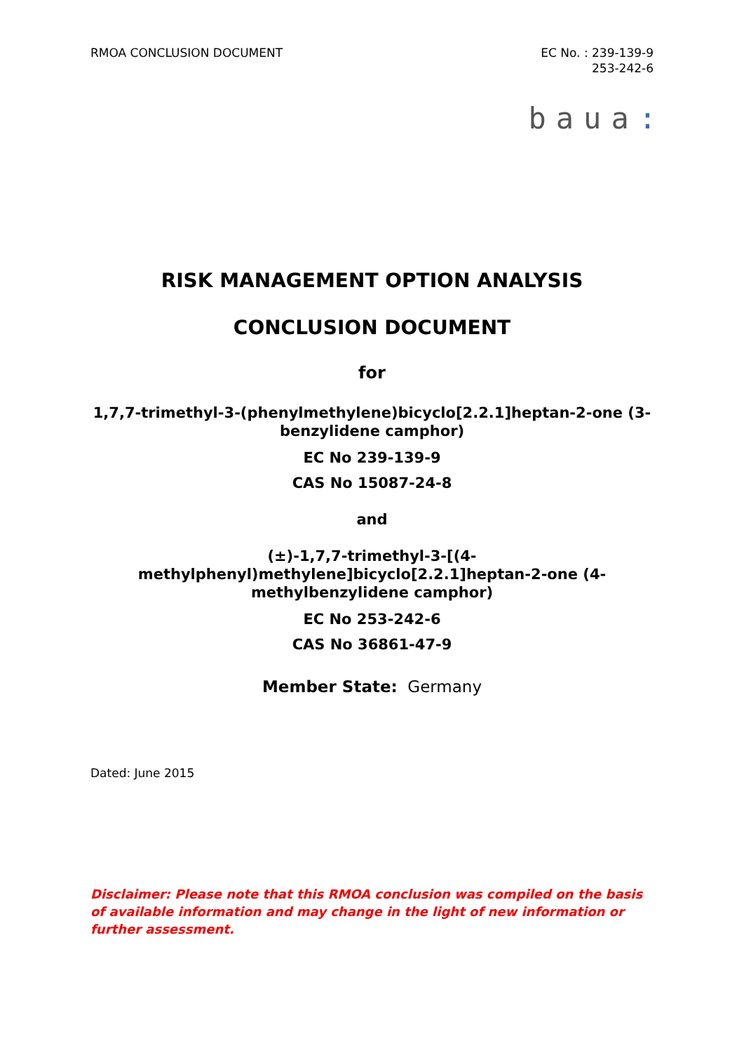RMOA CONCLUSION DOCUMENT EC No. : 239-139-9
253-242-6
baua:
RISK MANAGEMENT OPTION ANALYSIS
CONCLUSION DOCUMENT
for
1,7,7-trimethyl-3-(phenylmethylene)bicyclo[2.2.1]heptan-2-one (3-benzylidene camphor)
EC No 239-139-9
CAS No 15087-24-8
and
(±)-1,7,7-trimethyl-3-[(4-
methylphenyl)methylene]bicyclo[2.2.1]heptan-2-one (4-
methylbenzylidene camphor)
EC No 253-242-6
CAS No 36861-47-9
Member State: Germany
Dated: June 2015
Disclaimer: Please note that this RMOA conclusion was compiled on the basis of available information and may change in the light of new information or further assessment.